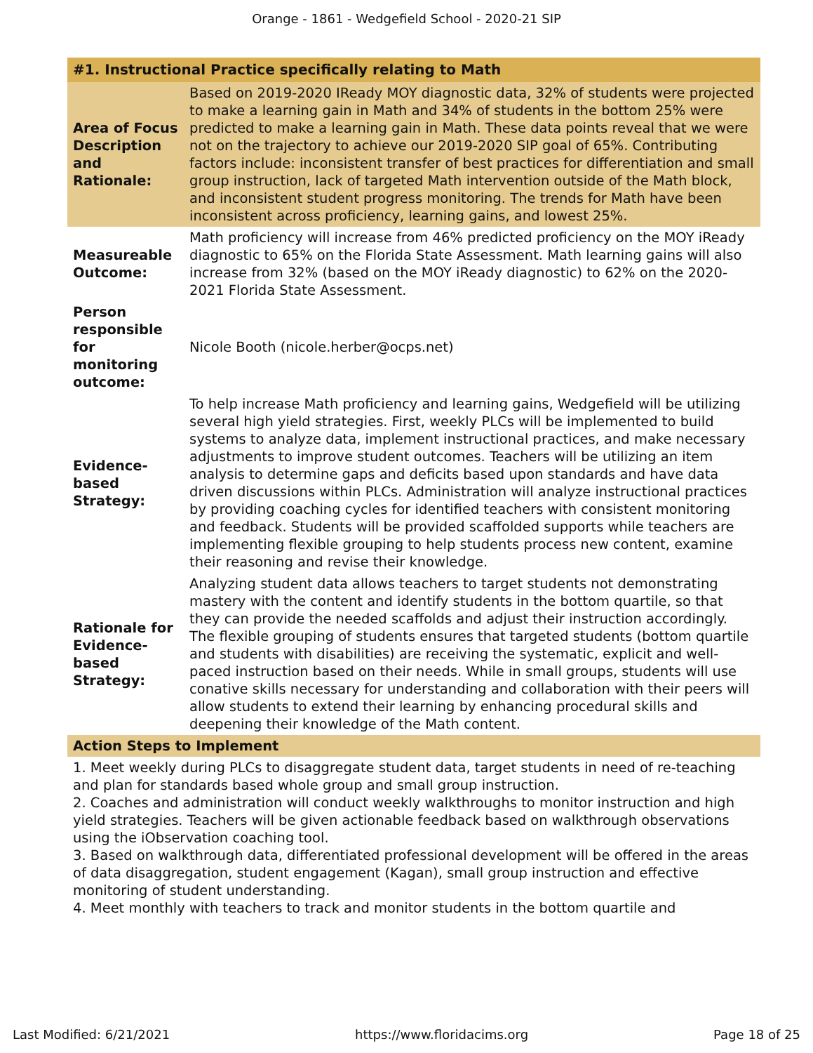Orange - 1861 - Wedgefield School - 2020-21 SIP
| #1. Instructional Practice specifically relating to Math | |
| Area of Focus Description and Rationale: | Based on 2019-2020 IReady MOY diagnostic data, 32% of students were projected to make a learning gain in Math and 34% of students in the bottom 25% were predicted to make a learning gain in Math. These data points reveal that we were not on the trajectory to achieve our 2019-2020 SIP goal of 65%. Contributing factors include: inconsistent transfer of best practices for differentiation and small group instruction, lack of targeted Math intervention outside of the Math block, and inconsistent student progress monitoring. The trends for Math have been inconsistent across proficiency, learning gains, and lowest 25%. |
| Measureable Outcome: | Math proficiency will increase from 46% predicted proficiency on the MOY iReady diagnostic to 65% on the Florida State Assessment. Math learning gains will also increase from 32% (based on the MOY iReady diagnostic) to 62% on the 2020-2021 Florida State Assessment. |
| Person responsible for monitoring outcome: | Nicole Booth (nicole.herber@ocps.net) |
| Evidence-based Strategy: | To help increase Math proficiency and learning gains, Wedgefield will be utilizing several high yield strategies. First, weekly PLCs will be implemented to build systems to analyze data, implement instructional practices, and make necessary adjustments to improve student outcomes. Teachers will be utilizing an item analysis to determine gaps and deficits based upon standards and have data driven discussions within PLCs. Administration will analyze instructional practices by providing coaching cycles for identified teachers with consistent monitoring and feedback. Students will be provided scaffolded supports while teachers are implementing flexible grouping to help students process new content, examine their reasoning and revise their knowledge. |
| Rationale for Evidence-based Strategy: | Analyzing student data allows teachers to target students not demonstrating mastery with the content and identify students in the bottom quartile, so that they can provide the needed scaffolds and adjust their instruction accordingly. The flexible grouping of students ensures that targeted students (bottom quartile and students with disabilities) are receiving the systematic, explicit and well-paced instruction based on their needs. While in small groups, students will use conative skills necessary for understanding and collaboration with their peers will allow students to extend their learning by enhancing procedural skills and deepening their knowledge of the Math content. |
| Action Steps to Implement | |
| 1. Meet weekly during PLCs to disaggregate student data, target students in need of re-teaching and plan for standards based whole group and small group instruction. 2. Coaches and administration will conduct weekly walkthroughs to monitor instruction and high yield strategies. Teachers will be given actionable feedback based on walkthrough observations using the iObservation coaching tool. 3. Based on walkthrough data, differentiated professional development will be offered in the areas of data disaggregation, student engagement (Kagan), small group instruction and effective monitoring of student understanding. 4. Meet monthly with teachers to track and monitor students in the bottom quartile and | |
Last Modified: 6/21/2021 https://www.floridacims.org Page 18 of 25